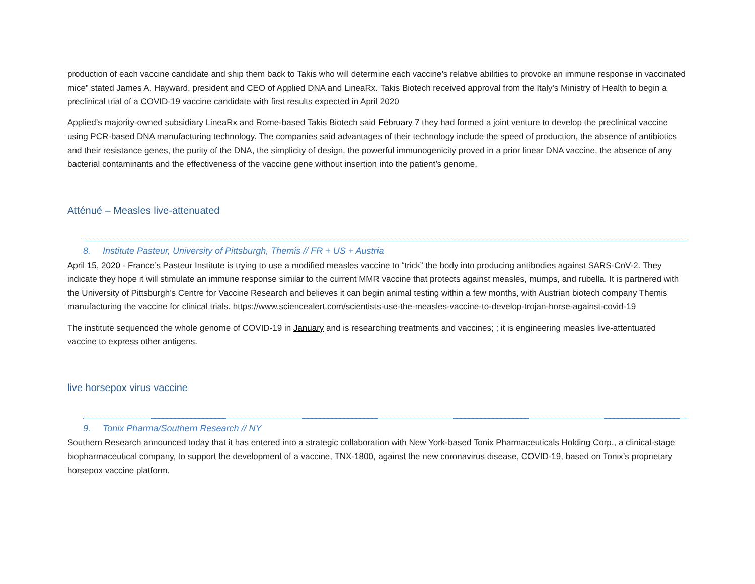production of each vaccine candidate and ship them back to Takis who will determine each vaccine’s relative abilities to provoke an immune response in vaccinated mice” stated James A. Hayward, president and CEO of Applied DNA and LineaRx. Takis Biotech received approval from the Italy's Ministry of Health to begin a preclinical trial of a COVID-19 vaccine candidate with first results expected in April 2020
Applied’s majority-owned subsidiary LineaRx and Rome-based Takis Biotech said February 7 they had formed a joint venture to develop the preclinical vaccine using PCR-based DNA manufacturing technology. The companies said advantages of their technology include the speed of production, the absence of antibiotics and their resistance genes, the purity of the DNA, the simplicity of design, the powerful immunogenicity proved in a prior linear DNA vaccine, the absence of any bacterial contaminants and the effectiveness of the vaccine gene without insertion into the patient’s genome.
Atténué – Measles live-attenuated
8. Institute Pasteur, University of Pittsburgh, Themis // FR + US + Austria
April 15, 2020 - France’s Pasteur Institute is trying to use a modified measles vaccine to “trick” the body into producing antibodies against SARS-CoV-2. They indicate they hope it will stimulate an immune response similar to the current MMR vaccine that protects against measles, mumps, and rubella. It is partnered with the University of Pittsburgh’s Centre for Vaccine Research and believes it can begin animal testing within a few months, with Austrian biotech company Themis manufacturing the vaccine for clinical trials. https://www.sciencealert.com/scientists-use-the-measles-vaccine-to-develop-trojan-horse-against-covid-19
The institute sequenced the whole genome of COVID-19 in January and is researching treatments and vaccines; ; it is engineering measles live-attentuated vaccine to express other antigens.
live horsepox virus vaccine
9. Tonix Pharma/Southern Research // NY
Southern Research announced today that it has entered into a strategic collaboration with New York-based Tonix Pharmaceuticals Holding Corp., a clinical-stage biopharmaceutical company, to support the development of a vaccine, TNX-1800, against the new coronavirus disease, COVID-19, based on Tonix’s proprietary horsepox vaccine platform.